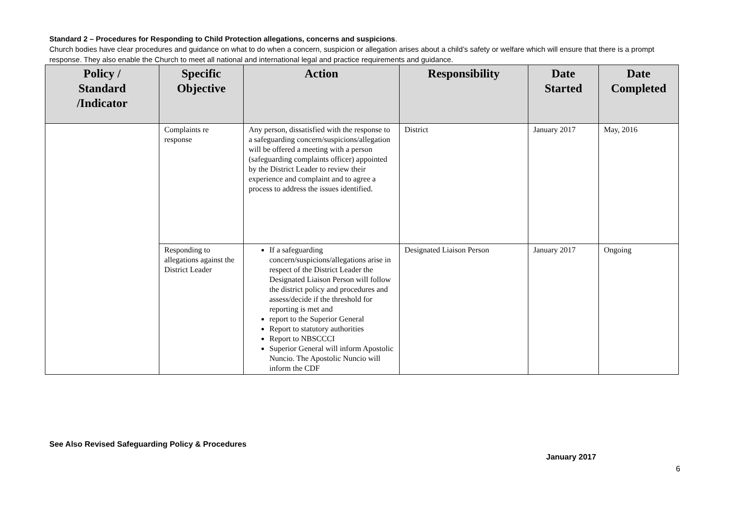Standard 2 – Procedures for Responding to Child Protection allegations, concerns and suspicions.
Church bodies have clear procedures and guidance on what to do when a concern, suspicion or allegation arises about a child’s safety or welfare which will ensure that there is a prompt response. They also enable the Church to meet all national and international legal and practice requirements and guidance.
| Policy / Standard /Indicator | Specific Objective | Action | Responsibility | Date Started | Date Completed |
| --- | --- | --- | --- | --- | --- |
| | Complaints re response | Any person, dissatisfied with the response to a safeguarding concern/suspicions/allegation will be offered a meeting with a person (safeguarding complaints officer) appointed by the District Leader to review their experience and complaint and to agree a process to address the issues identified. | District | January 2017 | May, 2016 |
| | Responding to allegations against the District Leader | If a safeguarding concern/suspicions/allegations arise in respect of the District Leader the Designated Liaison Person will follow the district policy and procedures and assess/decide if the threshold for reporting is met and report to the Superior General Report to statutory authorities Report to NBSCCCI Superior General will inform Apostolic Nuncio. The Apostolic Nuncio will inform the CDF | Designated Liaison Person | January 2017 | Ongoing |
See Also Revised Safeguarding Policy & Procedures
January 2017
6